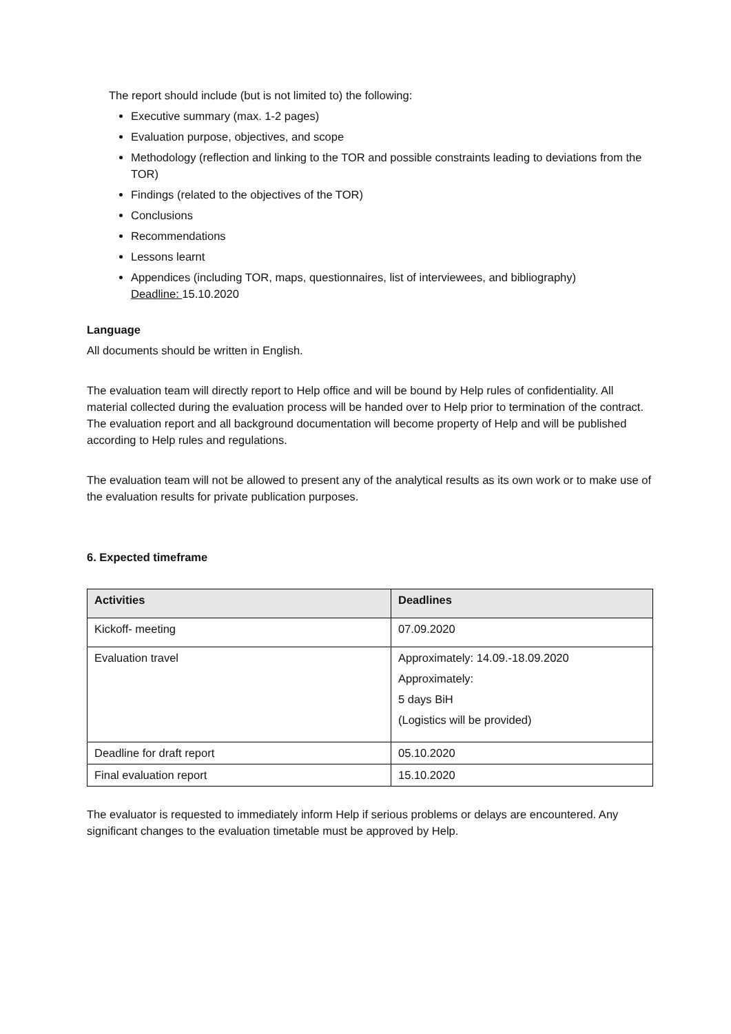The report should include (but is not limited to) the following:
Executive summary (max. 1-2 pages)
Evaluation purpose, objectives, and scope
Methodology (reflection and linking to the TOR and possible constraints leading to deviations from the TOR)
Findings (related to the objectives of the TOR)
Conclusions
Recommendations
Lessons learnt
Appendices (including TOR, maps, questionnaires, list of interviewees, and bibliography)
Deadline: 15.10.2020
Language
All documents should be written in English.
The evaluation team will directly report to Help office and will be bound by Help rules of confidentiality. All material collected during the evaluation process will be handed over to Help prior to termination of the contract. The evaluation report and all background documentation will become property of Help and will be published according to Help rules and regulations.
The evaluation team will not be allowed to present any of the analytical results as its own work or to make use of the evaluation results for private publication purposes.
6. Expected timeframe
| Activities | Deadlines |
| --- | --- |
| Kickoff- meeting | 07.09.2020 |
| Evaluation travel | Approximately: 14.09.-18.09.2020 Approximately: 5 days BiH (Logistics will be provided) |
| Deadline for draft report | 05.10.2020 |
| Final evaluation report | 15.10.2020 |
The evaluator is requested to immediately inform Help if serious problems or delays are encountered. Any significant changes to the evaluation timetable must be approved by Help.